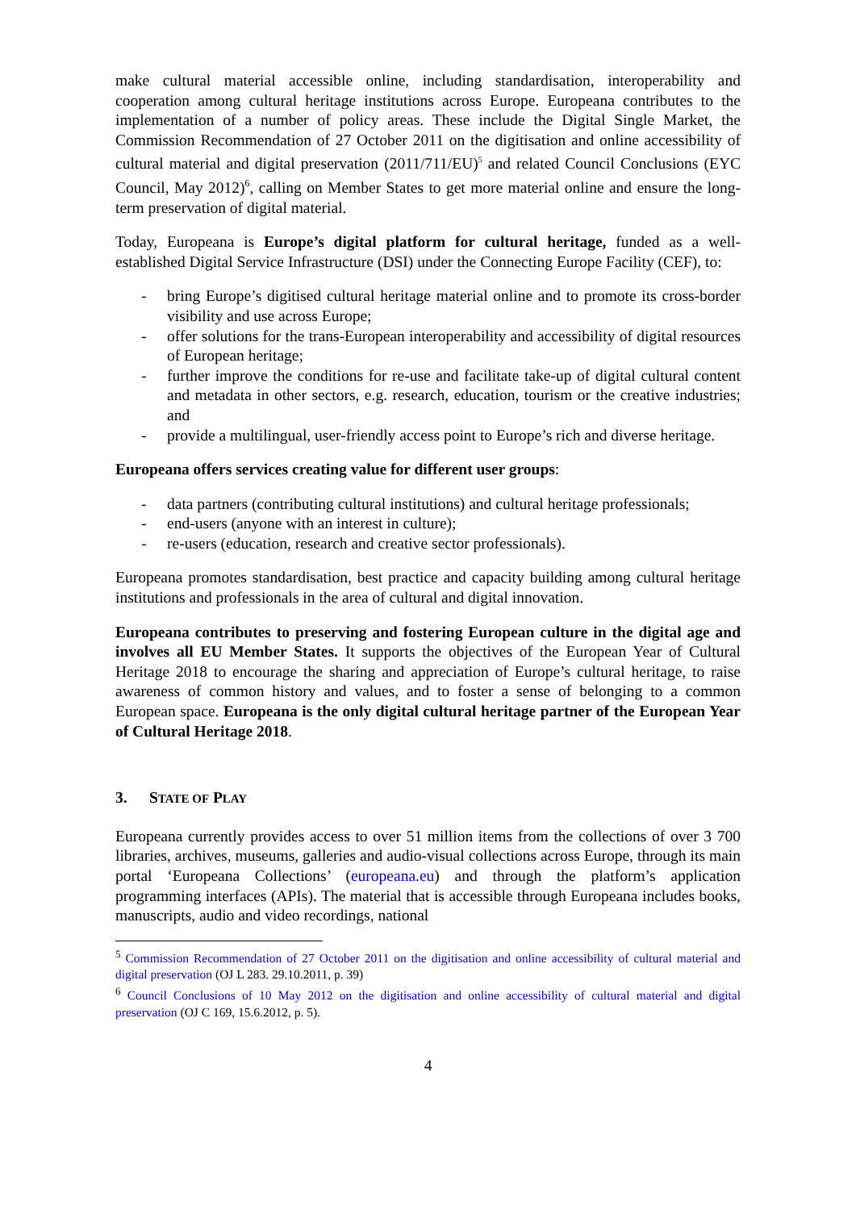make cultural material accessible online, including standardisation, interoperability and cooperation among cultural heritage institutions across Europe. Europeana contributes to the implementation of a number of policy areas. These include the Digital Single Market, the Commission Recommendation of 27 October 2011 on the digitisation and online accessibility of cultural material and digital preservation (2011/711/EU)<sup>5</sup> and related Council Conclusions (EYC Council, May 2012)<sup>6</sup>, calling on Member States to get more material online and ensure the long-term preservation of digital material.
Today, Europeana is Europe’s digital platform for cultural heritage, funded as a well-established Digital Service Infrastructure (DSI) under the Connecting Europe Facility (CEF), to:
- bring Europe’s digitised cultural heritage material online and to promote its cross-border visibility and use across Europe;
- offer solutions for the trans-European interoperability and accessibility of digital resources of European heritage;
- further improve the conditions for re-use and facilitate take-up of digital cultural content and metadata in other sectors, e.g. research, education, tourism or the creative industries; and
- provide a multilingual, user-friendly access point to Europe’s rich and diverse heritage.
Europeana offers services creating value for different user groups:
- data partners (contributing cultural institutions) and cultural heritage professionals;
- end-users (anyone with an interest in culture);
- re-users (education, research and creative sector professionals).
Europeana promotes standardisation, best practice and capacity building among cultural heritage institutions and professionals in the area of cultural and digital innovation.
Europeana contributes to preserving and fostering European culture in the digital age and involves all EU Member States. It supports the objectives of the European Year of Cultural Heritage 2018 to encourage the sharing and appreciation of Europe’s cultural heritage, to raise awareness of common history and values, and to foster a sense of belonging to a common European space. Europeana is the only digital cultural heritage partner of the European Year of Cultural Heritage 2018.
3. STATE OF PLAY
Europeana currently provides access to over 51 million items from the collections of over 3 700 libraries, archives, museums, galleries and audio-visual collections across Europe, through its main portal ‘Europeana Collections’ (europeana.eu) and through the platform’s application programming interfaces (APIs). The material that is accessible through Europeana includes books, manuscripts, audio and video recordings, national
<sup>5</sup> Commission Recommendation of 27 October 2011 on the digitisation and online accessibility of cultural material and digital preservation (OJ L 283. 29.10.2011, p. 39)
<sup>6</sup> Council Conclusions of 10 May 2012 on the digitisation and online accessibility of cultural material and digital preservation (OJ C 169, 15.6.2012, p. 5).
4